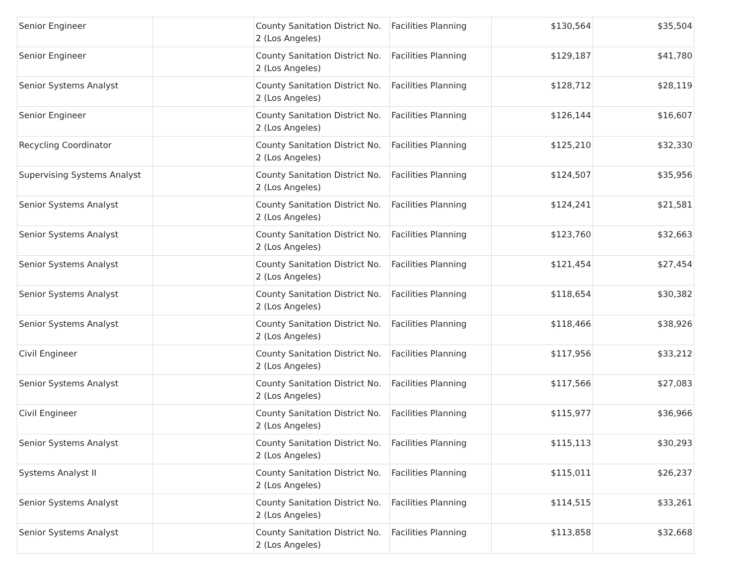| Senior Engineer | | County Sanitation District No. 2 (Los Angeles) | Facilities Planning | $130,564 | $35,504 |
| Senior Engineer | | County Sanitation District No. 2 (Los Angeles) | Facilities Planning | $129,187 | $41,780 |
| Senior Systems Analyst | | County Sanitation District No. 2 (Los Angeles) | Facilities Planning | $128,712 | $28,119 |
| Senior Engineer | | County Sanitation District No. 2 (Los Angeles) | Facilities Planning | $126,144 | $16,607 |
| Recycling Coordinator | | County Sanitation District No. 2 (Los Angeles) | Facilities Planning | $125,210 | $32,330 |
| Supervising Systems Analyst | | County Sanitation District No. 2 (Los Angeles) | Facilities Planning | $124,507 | $35,956 |
| Senior Systems Analyst | | County Sanitation District No. 2 (Los Angeles) | Facilities Planning | $124,241 | $21,581 |
| Senior Systems Analyst | | County Sanitation District No. 2 (Los Angeles) | Facilities Planning | $123,760 | $32,663 |
| Senior Systems Analyst | | County Sanitation District No. 2 (Los Angeles) | Facilities Planning | $121,454 | $27,454 |
| Senior Systems Analyst | | County Sanitation District No. 2 (Los Angeles) | Facilities Planning | $118,654 | $30,382 |
| Senior Systems Analyst | | County Sanitation District No. 2 (Los Angeles) | Facilities Planning | $118,466 | $38,926 |
| Civil Engineer | | County Sanitation District No. 2 (Los Angeles) | Facilities Planning | $117,956 | $33,212 |
| Senior Systems Analyst | | County Sanitation District No. 2 (Los Angeles) | Facilities Planning | $117,566 | $27,083 |
| Civil Engineer | | County Sanitation District No. 2 (Los Angeles) | Facilities Planning | $115,977 | $36,966 |
| Senior Systems Analyst | | County Sanitation District No. 2 (Los Angeles) | Facilities Planning | $115,113 | $30,293 |
| Systems Analyst II | | County Sanitation District No. 2 (Los Angeles) | Facilities Planning | $115,011 | $26,237 |
| Senior Systems Analyst | | County Sanitation District No. 2 (Los Angeles) | Facilities Planning | $114,515 | $33,261 |
| Senior Systems Analyst | | County Sanitation District No. 2 (Los Angeles) | Facilities Planning | $113,858 | $32,668 |